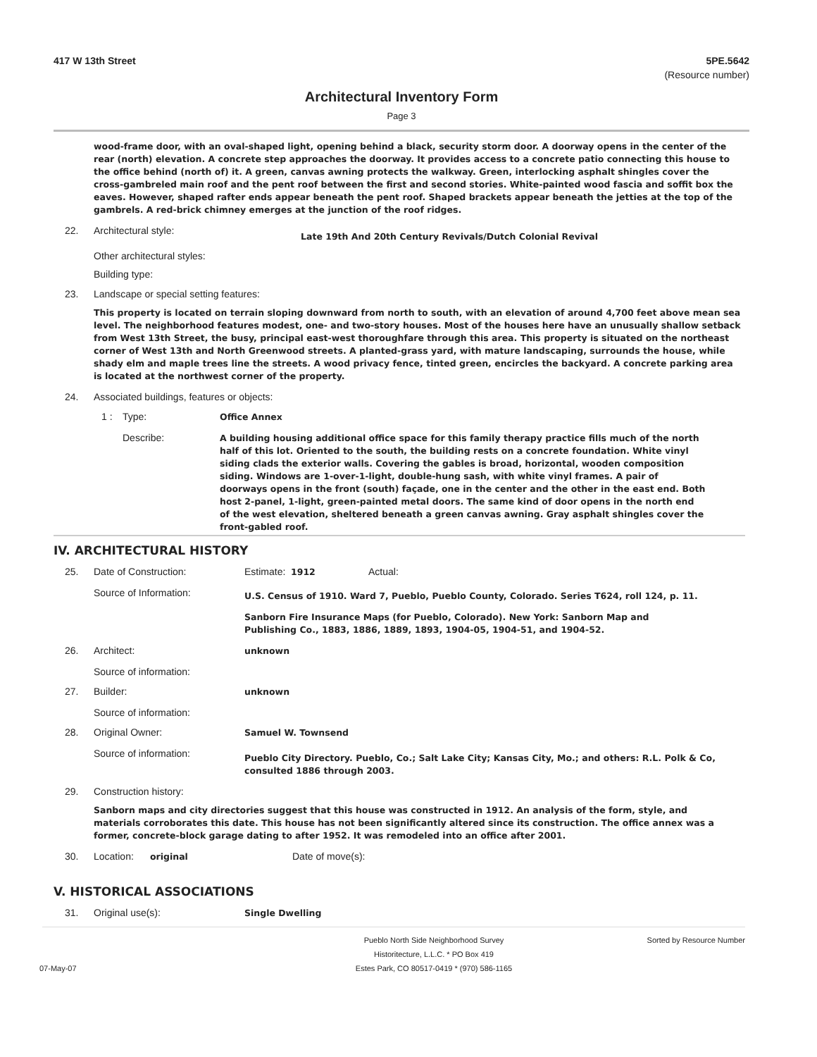417 W 13th Street 5PE.5642
(Resource number)
Architectural Inventory Form
Page 3
wood-frame door, with an oval-shaped light, opening behind a black, security storm door. A doorway opens in the center of the rear (north) elevation. A concrete step approaches the doorway. It provides access to a concrete patio connecting this house to the office behind (north of) it. A green, canvas awning protects the walkway. Green, interlocking asphalt shingles cover the cross-gambreled main roof and the pent roof between the first and second stories. White-painted wood fascia and soffit box the eaves. However, shaped rafter ends appear beneath the pent roof. Shaped brackets appear beneath the jetties at the top of the gambrels. A red-brick chimney emerges at the junction of the roof ridges.
22. Architectural style: Late 19th And 20th Century Revivals/Dutch Colonial Revival
Other architectural styles:
Building type:
23. Landscape or special setting features:
This property is located on terrain sloping downward from north to south, with an elevation of around 4,700 feet above mean sea level. The neighborhood features modest, one- and two-story houses. Most of the houses here have an unusually shallow setback from West 13th Street, the busy, principal east-west thoroughfare through this area. This property is situated on the northeast corner of West 13th and North Greenwood streets. A planted-grass yard, with mature landscaping, surrounds the house, while shady elm and maple trees line the streets. A wood privacy fence, tinted green, encircles the backyard. A concrete parking area is located at the northwest corner of the property.
24. Associated buildings, features or objects:
1 : Type: Office Annex
Describe: A building housing additional office space for this family therapy practice fills much of the north half of this lot. Oriented to the south, the building rests on a concrete foundation. White vinyl siding clads the exterior walls. Covering the gables is broad, horizontal, wooden composition siding. Windows are 1-over-1-light, double-hung sash, with white vinyl frames. A pair of doorways opens in the front (south) façade, one in the center and the other in the east end. Both host 2-panel, 1-light, green-painted metal doors. The same kind of door opens in the north end of the west elevation, sheltered beneath a green canvas awning. Gray asphalt shingles cover the front-gabled roof.
IV. ARCHITECTURAL HISTORY
25. Date of Construction: Estimate: 1912 Actual:
Source of Information: U.S. Census of 1910. Ward 7, Pueblo, Pueblo County, Colorado. Series T624, roll 124, p. 11.
Sanborn Fire Insurance Maps (for Pueblo, Colorado). New York: Sanborn Map and Publishing Co., 1883, 1886, 1889, 1893, 1904-05, 1904-51, and 1904-52.
26. Architect: unknown
Source of information:
27. Builder: unknown
Source of information:
28. Original Owner: Samuel W. Townsend
Source of information: Pueblo City Directory. Pueblo, Co.; Salt Lake City; Kansas City, Mo.; and others: R.L. Polk & Co, consulted 1886 through 2003.
29. Construction history:
Sanborn maps and city directories suggest that this house was constructed in 1912. An analysis of the form, style, and materials corroborates this date. This house has not been significantly altered since its construction. The office annex was a former, concrete-block garage dating to after 1952. It was remodeled into an office after 2001.
30. Location: original Date of move(s):
V. HISTORICAL ASSOCIATIONS
31. Original use(s): Single Dwelling
07-May-07
Pueblo North Side Neighborhood Survey
Historitecture, L.L.C. * PO Box 419
Estes Park, CO 80517-0419 * (970) 586-1165
Sorted by Resource Number